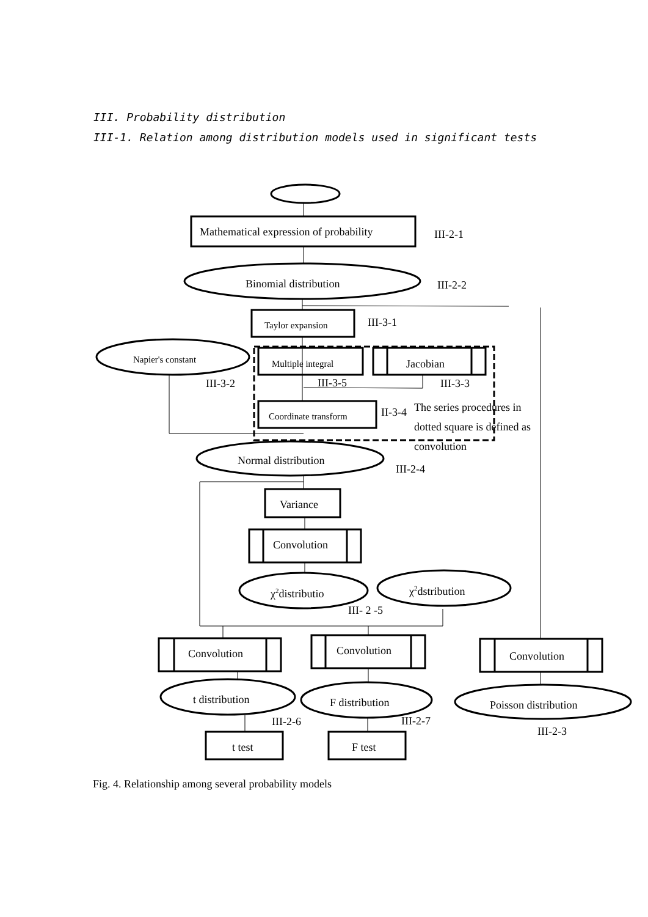III. Probability distribution
III-1. Relation among distribution models used in significant tests
Mathematical expression of probability
III-2-1
Binomial distribution
III-2-2
Taylor expansion
III-3-1
Napier's constant
Multiple integral
Jacobian
III-3-2
III-3-5
III-3-3
Coordinate transform
II-3-4
The series procedures in
dotted square is defined as
convolution
Normal distribution
III-2-4
Variance
Convolution
χ2distributio
χ2dstribution
III- 2 -5
Convolution
Convolution
Convolution
t distribution
F distribution
Poisson distribution
III-2-6
III-2-7
III-2-3
t test
F test
Fig. 4. Relationship among several probability models